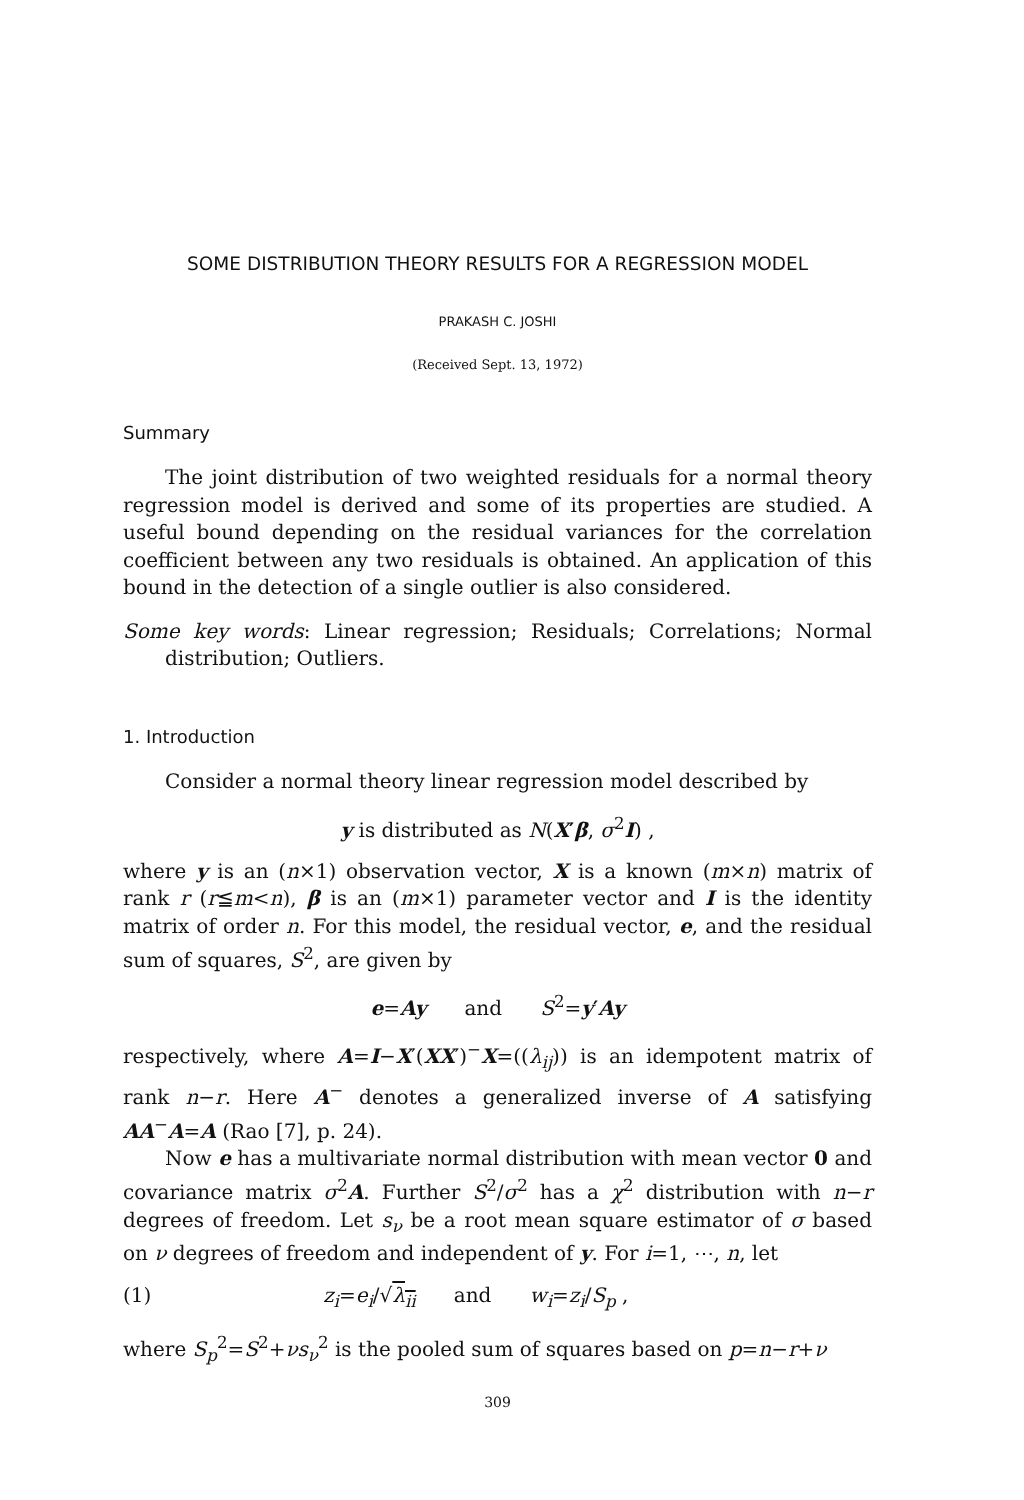SOME DISTRIBUTION THEORY RESULTS FOR A REGRESSION MODEL
PRAKASH C. JOSHI
(Received Sept. 13, 1972)
Summary
The joint distribution of two weighted residuals for a normal theory regression model is derived and some of its properties are studied. A useful bound depending on the residual variances for the correlation coefficient between any two residuals is obtained. An application of this bound in the detection of a single outlier is also considered.
Some key words: Linear regression; Residuals; Correlations; Normal distribution; Outliers.
1. Introduction
Consider a normal theory linear regression model described by
y is distributed as N(X′β, σ<sup>2</sup>I) ,
where y is an (n×1) observation vector, X is a known (m×n) matrix of rank r (r≦m<n), β is an (m×1) parameter vector and I is the identity matrix of order n. For this model, the residual vector, e, and the residual sum of squares, S<sup>2</sup>, are given by
e=Ay and S<sup>2</sup>=y′Ay
respectively, where A=I−X′(XX′)<sup>−</sup>X=((λ<sub>ij</sub>)) is an idempotent matrix of rank n−r. Here A<sup>−</sup> denotes a generalized inverse of A satisfying AA<sup>−</sup>A=A (Rao [7], p. 24).
Now e has a multivariate normal distribution with mean vector 0 and covariance matrix σ<sup>2</sup>A. Further S<sup>2</sup>/σ<sup>2</sup> has a χ<sup>2</sup> distribution with n−r degrees of freedom. Let s<sub>ν</sub> be a root mean square estimator of σ based on ν degrees of freedom and independent of y. For i=1, ⋯, n, let
(1) z<sub>i</sub>=e<sub>i</sub>/√λ<sub>ii</sub> and w<sub>i</sub>=z<sub>i</sub>/S<sub>p</sub> ,
where S<sub>p</sub><sup>2</sup>=S<sup>2</sup>+νs<sub>ν</sub><sup>2</sup> is the pooled sum of squares based on p=n−r+ν
309